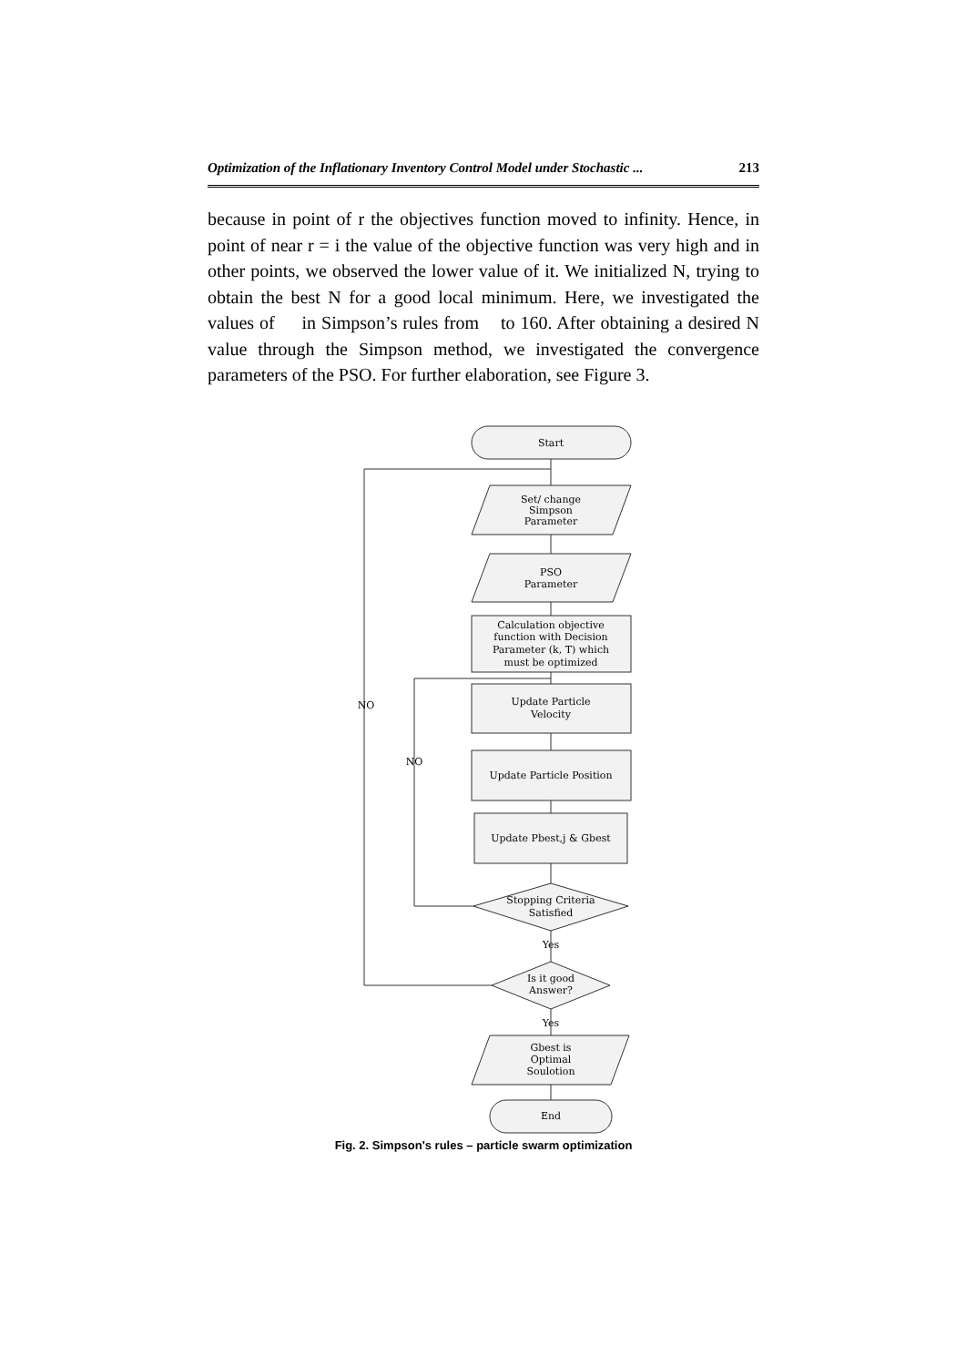Optimization of the Inflationary Inventory Control Model under Stochastic ... 213
because in point of r the objectives function moved to infinity. Hence, in point of near r = i the value of the objective function was very high and in other points, we observed the lower value of it. We initialized N, trying to obtain the best N for a good local minimum. Here, we investigated the values of in Simpson’s rules from to 160. After obtaining a desired N value through the Simpson method, we investigated the convergence parameters of the PSO. For further elaboration, see Figure 3.
Start
Set/ change
Simpson
Parameter
PSO
Parameter
Calculation objective
function with Decision
Parameter (k, T) which
must be optimized
Update Particle
Velocity
Update Particle Position
Update Pbest,j & Gbest
Stopping Criteria
Satisfied
Yes
Is it good
Answer?
Yes
Gbest is
Optimal
Soulotion
End
NO
NO
Fig. 2. Simpson's rules – particle swarm optimization